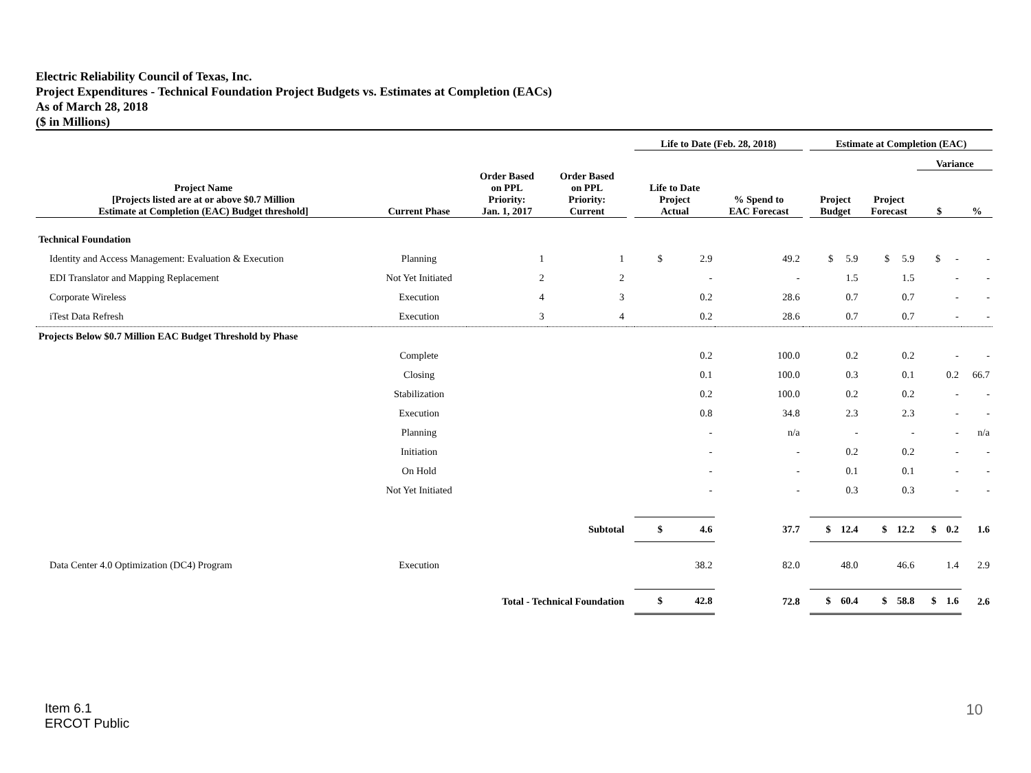Electric Reliability Council of Texas, Inc.
Project Expenditures - Technical Foundation Project Budgets vs. Estimates at Completion (EACs)
As of March 28, 2018
($ in Millions)
| | | | | | Life to Date (Feb. 28, 2018) | | | Estimate at Completion (EAC) | | | |
| --- | --- | --- | --- | --- | --- | --- | --- | --- | --- | --- | --- |
| | | | | | | | | | | Variance | |
| Project Name [Projects listed are at or above $0.7 Million Estimate at Completion (EAC) Budget threshold] | Current Phase | Order Based on PPL Priority: Jan. 1, 2017 | Order Based on PPL Priority: Current | | Life to Date Project Actual | % Spend to EAC Forecast | | Project Budget | Project Forecast | $ | % |
| Technical Foundation | | | | | | | | | | | |
| Identity and Access Management: Evaluation & Execution | Planning | 1 | 1 | | $ 2.9 | 49.2 | | $ 5.9 | $ 5.9 | $ - | - |
| EDI Translator and Mapping Replacement | Not Yet Initiated | 2 | 2 | | - | - | | 1.5 | 1.5 | - | - |
| Corporate Wireless | Execution | 4 | 3 | | 0.2 | 28.6 | | 0.7 | 0.7 | - | - |
| iTest Data Refresh | Execution | 3 | 4 | | 0.2 | 28.6 | | 0.7 | 0.7 | - | - |
| Projects Below $0.7 Million EAC Budget Threshold by Phase | | | | | | | | | | | |
| | Complete | | | | 0.2 | 100.0 | | 0.2 | 0.2 | - | - |
| | Closing | | | | 0.1 | 100.0 | | 0.3 | 0.1 | 0.2 | 66.7 |
| | Stabilization | | | | 0.2 | 100.0 | | 0.2 | 0.2 | - | - |
| | Execution | | | | 0.8 | 34.8 | | 2.3 | 2.3 | - | - |
| | Planning | | | | - | n/a | | - | - | - | n/a |
| | Initiation | | | | - | - | | 0.2 | 0.2 | - | - |
| | On Hold | | | | - | - | | 0.1 | 0.1 | - | - |
| | Not Yet Initiated | | | | - | - | | 0.3 | 0.3 | - | - |
| | | Subtotal | | | $ 4.6 | 37.7 | | $ 12.4 | $ 12.2 | $ 0.2 | 1.6 |
| Data Center 4.0 Optimization (DC4) Program | Execution | | | | 38.2 | 82.0 | | 48.0 | 46.6 | 1.4 | 2.9 |
| | Total - Technical Foundation | | | | $ 42.8 | 72.8 | | $ 60.4 | $ 58.8 | $ 1.6 | 2.6 |
Item 6.1
ERCOT Public
10